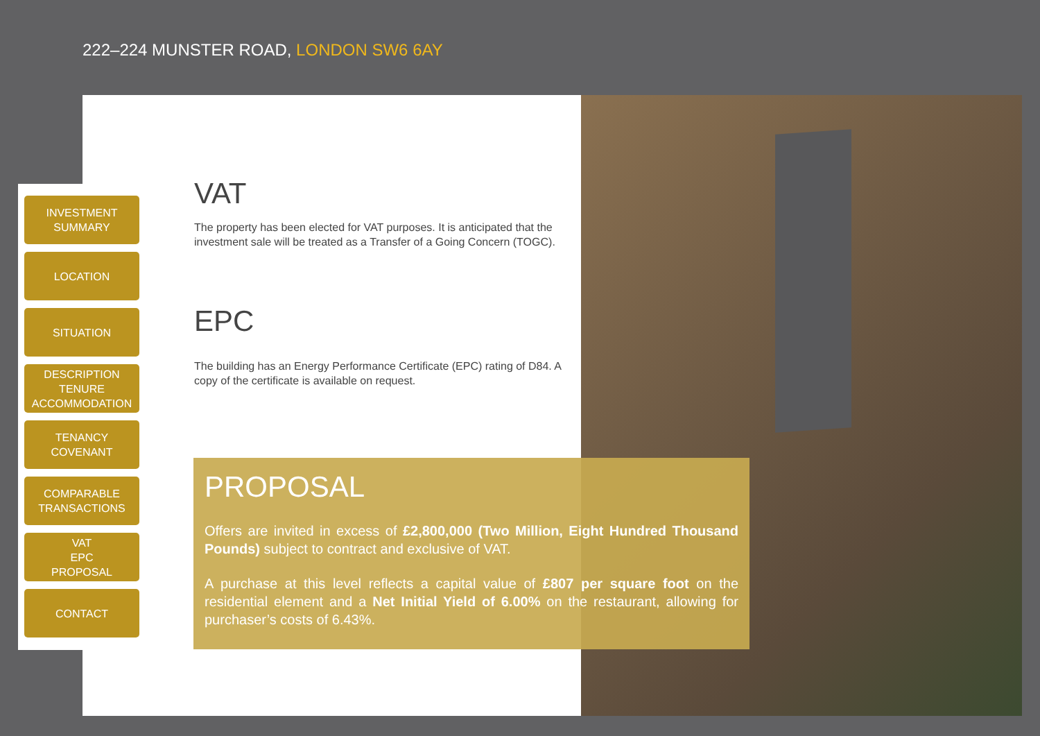222–224 MUNSTER ROAD, LONDON SW6 6AY
INVESTMENT
SUMMARY
LOCATION
SITUATION
DESCRIPTION
TENURE
ACCOMMODATION
TENANCY
COVENANT
COMPARABLE
TRANSACTIONS
VAT
EPC
PROPOSAL
CONTACT
VAT
The property has been elected for VAT purposes. It is anticipated that the investment sale will be treated as a Transfer of a Going Concern (TOGC).
EPC
The building has an Energy Performance Certificate (EPC) rating of D84. A copy of the certificate is available on request.
PROPOSAL
Offers are invited in excess of £2,800,000 (Two Million, Eight Hundred Thousand Pounds) subject to contract and exclusive of VAT.
A purchase at this level reflects a capital value of £807 per square foot on the residential element and a Net Initial Yield of 6.00% on the restaurant, allowing for purchaser’s costs of 6.43%.